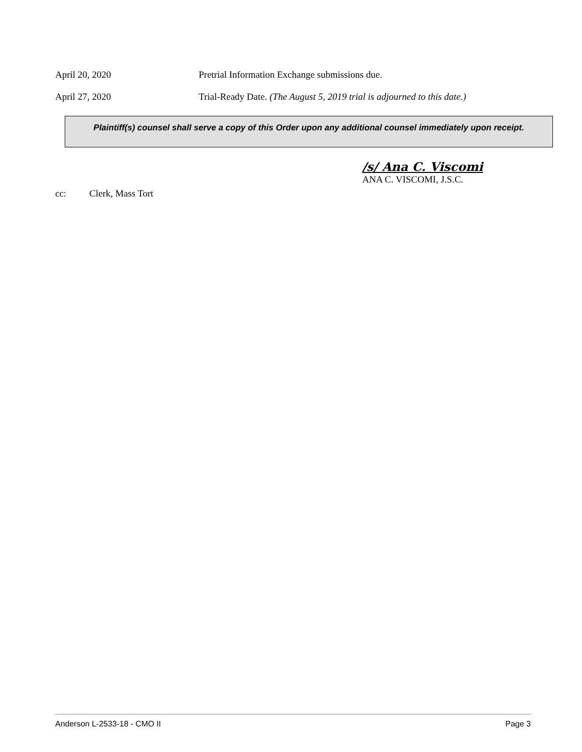April 20, 2020 Pretrial Information Exchange submissions due.
April 27, 2020 Trial-Ready Date. (The August 5, 2019 trial is adjourned to this date.)
Plaintiff(s) counsel shall serve a copy of this Order upon any additional counsel immediately upon receipt.
/s/ Ana C. Viscomi
ANA C. VISCOMI, J.S.C.
cc: Clerk, Mass Tort
Anderson L-2533-18 - CMO II Page 3